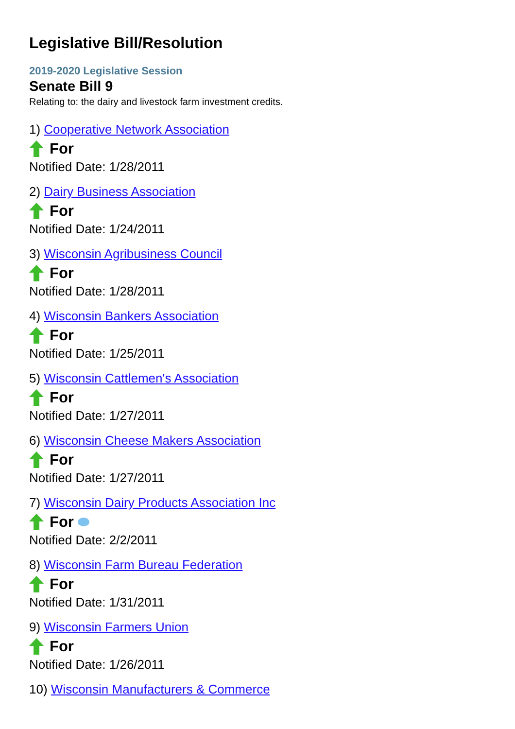Legislative Bill/Resolution
2019-2020 Legislative Session
Senate Bill 9
Relating to: the dairy and livestock farm investment credits.
1) Cooperative Network Association
For
Notified Date: 1/28/2011
2) Dairy Business Association
For
Notified Date: 1/24/2011
3) Wisconsin Agribusiness Council
For
Notified Date: 1/28/2011
4) Wisconsin Bankers Association
For
Notified Date: 1/25/2011
5) Wisconsin Cattlemen's Association
For
Notified Date: 1/27/2011
6) Wisconsin Cheese Makers Association
For
Notified Date: 1/27/2011
7) Wisconsin Dairy Products Association Inc
For
Notified Date: 2/2/2011
8) Wisconsin Farm Bureau Federation
For
Notified Date: 1/31/2011
9) Wisconsin Farmers Union
For
Notified Date: 1/26/2011
10) Wisconsin Manufacturers & Commerce